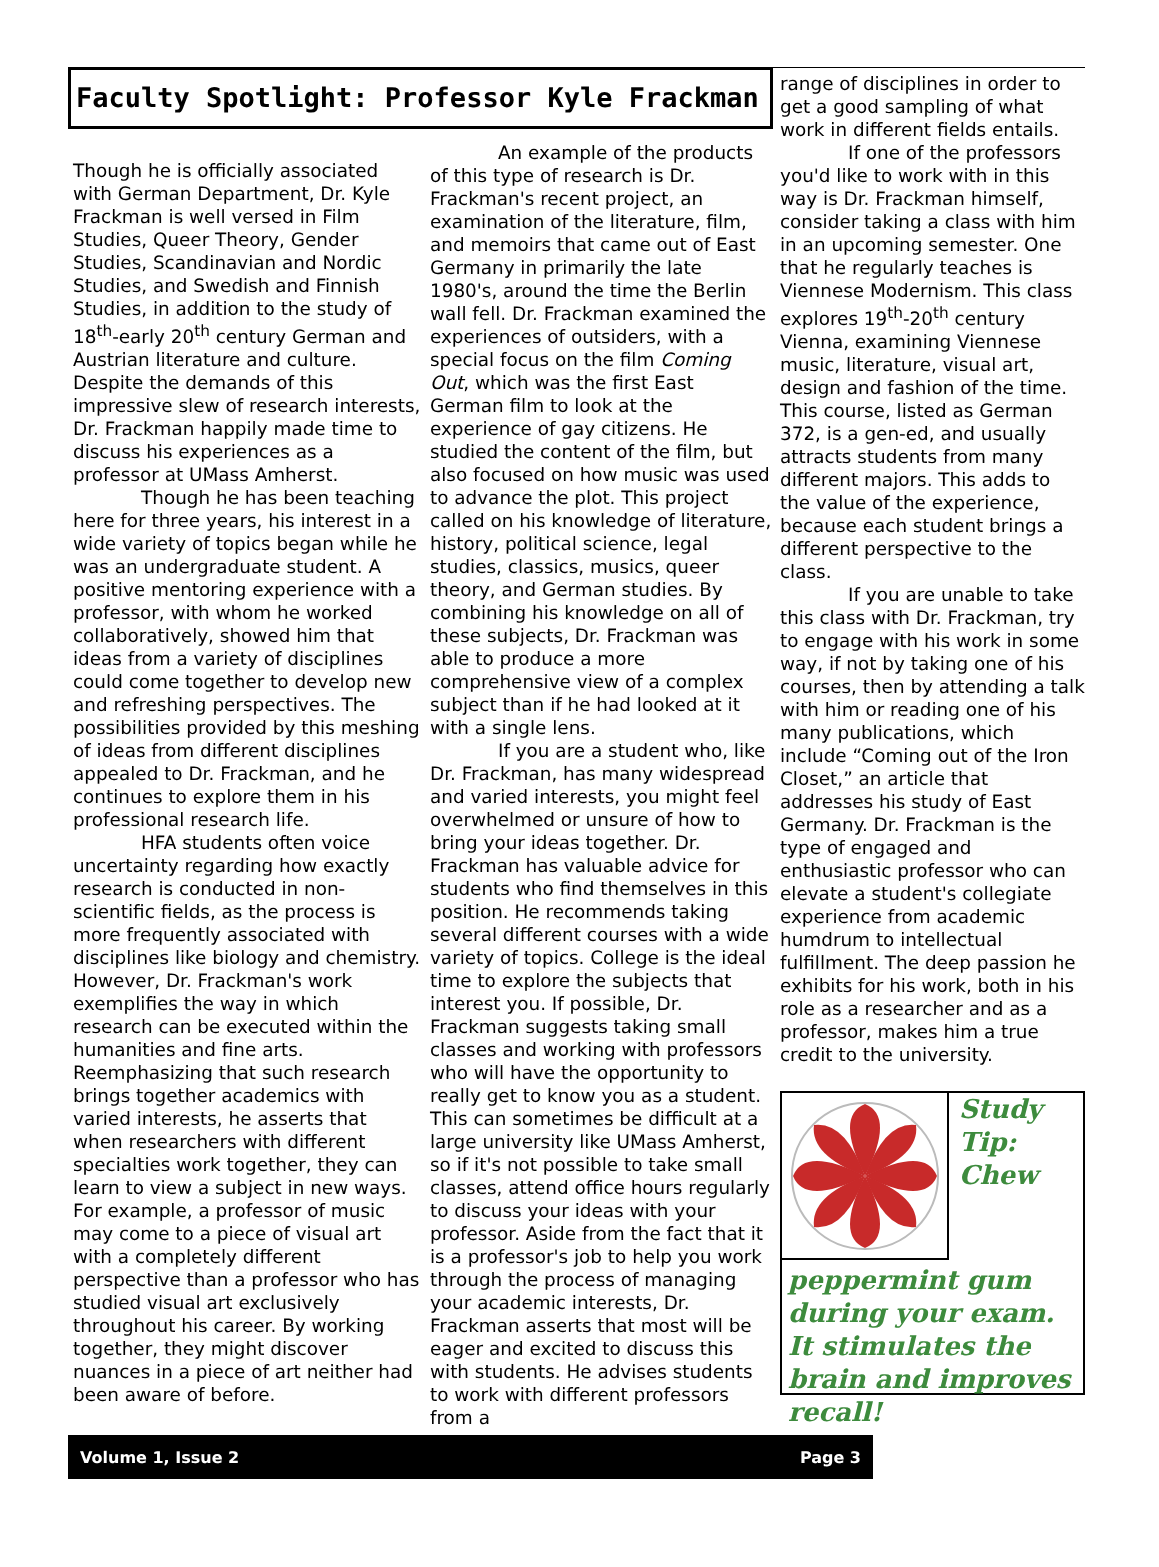Faculty Spotlight: Professor Kyle Frackman
Though he is officially associated with German Department, Dr. Kyle Frackman is well versed in Film Studies, Queer Theory, Gender Studies, Scandinavian and Nordic Studies, and Swedish and Finnish Studies, in addition to the study of 18<sup>th</sup>-early 20<sup>th</sup> century German and Austrian literature and culture. Despite the demands of this impressive slew of research interests, Dr. Frackman happily made time to discuss his experiences as a professor at UMass Amherst.
Though he has been teaching here for three years, his interest in a wide variety of topics began while he was an undergraduate student. A positive mentoring experience with a professor, with whom he worked collaboratively, showed him that ideas from a variety of disciplines could come together to develop new and refreshing perspectives. The possibilities provided by this meshing of ideas from different disciplines appealed to Dr. Frackman, and he continues to explore them in his professional research life.
HFA students often voice uncertainty regarding how exactly research is conducted in non-scientific fields, as the process is more frequently associated with disciplines like biology and chemistry. However, Dr. Frackman's work exemplifies the way in which research can be executed within the humanities and fine arts. Reemphasizing that such research brings together academics with varied interests, he asserts that when researchers with different specialties work together, they can learn to view a subject in new ways. For example, a professor of music may come to a piece of visual art with a completely different perspective than a professor who has studied visual art exclusively throughout his career. By working together, they might discover nuances in a piece of art neither had been aware of before.
An example of the products of this type of research is Dr. Frackman's recent project, an examination of the literature, film, and memoirs that came out of East Germany in primarily the late 1980's, around the time the Berlin wall fell. Dr. Frackman examined the experiences of outsiders, with a special focus on the film Coming Out, which was the first East German film to look at the experience of gay citizens. He studied the content of the film, but also focused on how music was used to advance the plot. This project called on his knowledge of literature, history, political science, legal studies, classics, musics, queer theory, and German studies. By combining his knowledge on all of these subjects, Dr. Frackman was able to produce a more comprehensive view of a complex subject than if he had looked at it with a single lens.
If you are a student who, like Dr. Frackman, has many widespread and varied interests, you might feel overwhelmed or unsure of how to bring your ideas together. Dr. Frackman has valuable advice for students who find themselves in this position. He recommends taking several different courses with a wide variety of topics. College is the ideal time to explore the subjects that interest you. If possible, Dr. Frackman suggests taking small classes and working with professors who will have the opportunity to really get to know you as a student. This can sometimes be difficult at a large university like UMass Amherst, so if it's not possible to take small classes, attend office hours regularly to discuss your ideas with your professor. Aside from the fact that it is a professor's job to help you work through the process of managing your academic interests, Dr. Frackman asserts that most will be eager and excited to discuss this with students. He advises students to work with different professors from a
range of disciplines in order to get a good sampling of what work in different fields entails.
If one of the professors you'd like to work with in this way is Dr. Frackman himself, consider taking a class with him in an upcoming semester. One that he regularly teaches is Viennese Modernism. This class explores 19<sup>th</sup>-20<sup>th</sup> century Vienna, examining Viennese music, literature, visual art, design and fashion of the time. This course, listed as German 372, is a gen-ed, and usually attracts students from many different majors. This adds to the value of the experience, because each student brings a different perspective to the class.
If you are unable to take this class with Dr. Frackman, try to engage with his work in some way, if not by taking one of his courses, then by attending a talk with him or reading one of his many publications, which include “Coming out of the Iron Closet,” an article that addresses his study of East Germany. Dr. Frackman is the type of engaged and enthusiastic professor who can elevate a student's collegiate experience from academic humdrum to intellectual fulfillment. The deep passion he exhibits for his work, both in his role as a researcher and as a professor, makes him a true credit to the university.
Study Tip: Chew peppermint gum during your exam. It stimulates the brain and improves recall!
Volume 1, Issue 2 Page 3